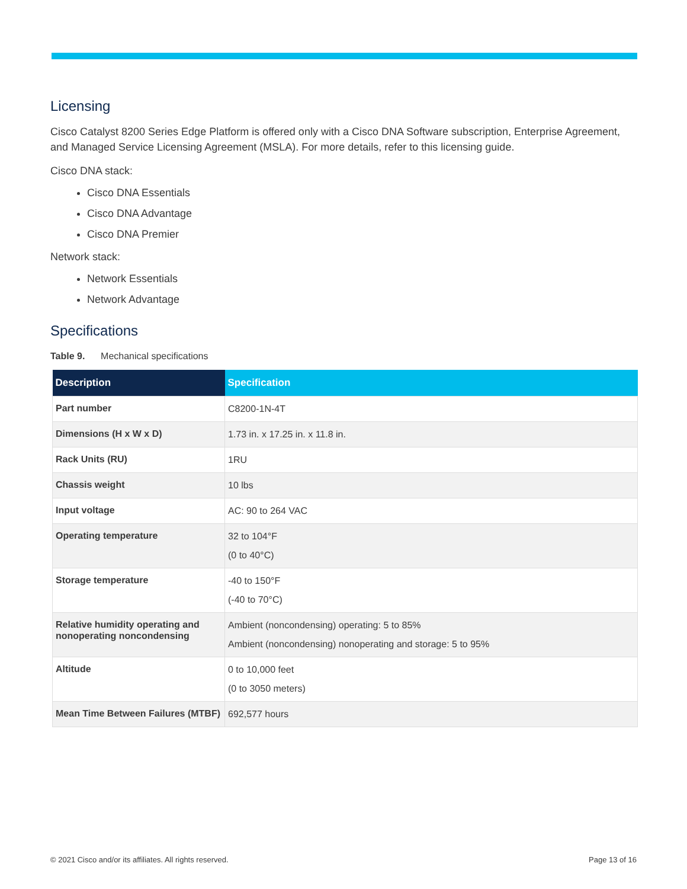Licensing
Cisco Catalyst 8200 Series Edge Platform is offered only with a Cisco DNA Software subscription, Enterprise Agreement, and Managed Service Licensing Agreement (MSLA). For more details, refer to this licensing guide.
Cisco DNA stack:
Cisco DNA Essentials
Cisco DNA Advantage
Cisco DNA Premier
Network stack:
Network Essentials
Network Advantage
Specifications
Table 9. Mechanical specifications
| Description | Specification |
| --- | --- |
| Part number | C8200-1N-4T |
| Dimensions (H x W x D) | 1.73 in. x 17.25 in. x 11.8 in. |
| Rack Units (RU) | 1RU |
| Chassis weight | 10 lbs |
| Input voltage | AC: 90 to 264 VAC |
| Operating temperature | 32 to 104°F (0 to 40°C) |
| Storage temperature | -40 to 150°F (-40 to 70°C) |
| Relative humidity operating and nonoperating noncondensing | Ambient (noncondensing) operating: 5 to 85% Ambient (noncondensing) nonoperating and storage: 5 to 95% |
| Altitude | 0 to 10,000 feet (0 to 3050 meters) |
| Mean Time Between Failures (MTBF) | 692,577 hours |
© 2021 Cisco and/or its affiliates. All rights reserved. Page 13 of 16